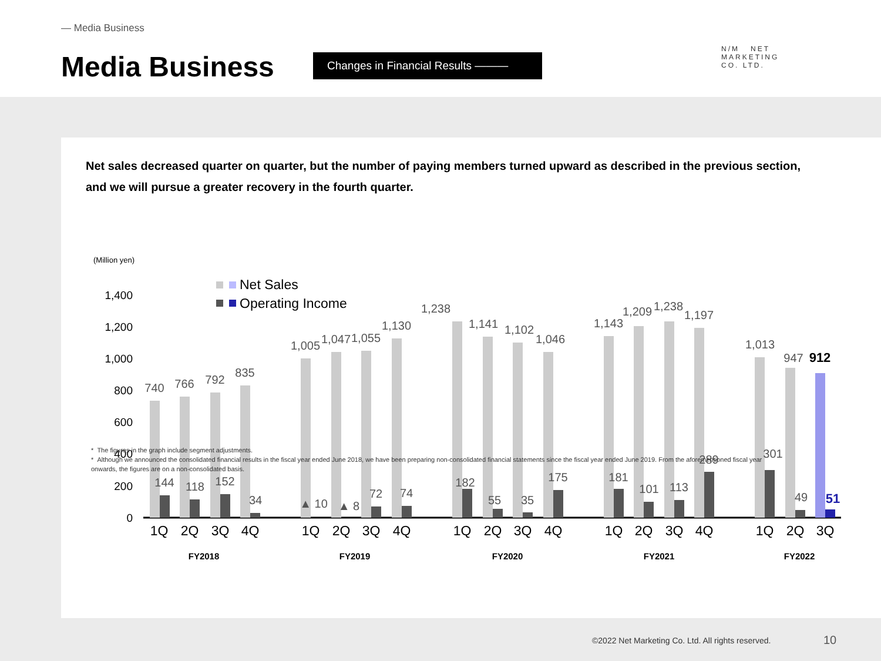— Media Business
Media Business Changes in Financial Results ———
N/M NET
MARKETING
CO. LTD.
Net sales decreased quarter on quarter, but the number of paying members turned upward as described in the previous section, and we will pursue a greater recovery in the fourth quarter.
(Million yen)
Net Sales
Operating Income
1,400
1,200
1,000
800
600
400
200
0
740
144
766
118
792
152
835
34
1,005
▲ 10
1,047
▲ 8
1,055
72
1,130
74
1,238
182
1,141
55
1,102
35
1,046
175
1,143
181
1,209
101
1,238
113
1,197
289
1,013
301
947
49
912
51
1Q
2Q
3Q
4Q
1Q
2Q
3Q
4Q
1Q
2Q
3Q
4Q
1Q
2Q
3Q
4Q
1Q
2Q
3Q
FY2018
FY2019
FY2020
FY2021
FY2022
* The figures in the graph include segment adjustments.
* Although we announced the consolidated financial results in the fiscal year ended June 2018, we have been preparing non-consolidated financial statements since the fiscal year ended June 2019. From the aforementioned fiscal year onwards, the figures are on a non-consolidated basis.
©2022 Net Marketing Co. Ltd. All rights reserved.
10